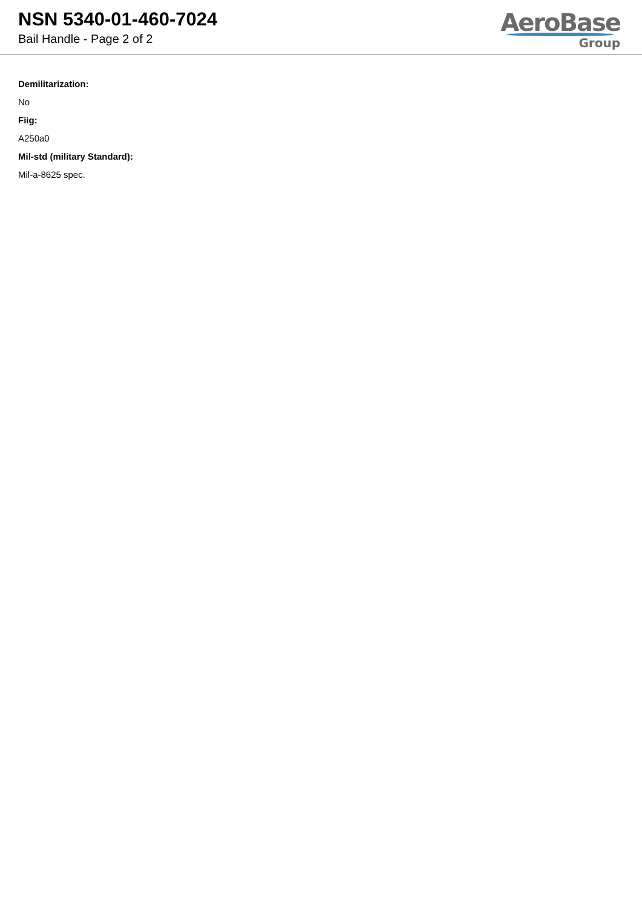NSN 5340-01-460-7024
Bail Handle - Page 2 of 2
AeroBase
Group
Demilitarization:
No
Fiig:
A250a0
Mil-std (military Standard):
Mil-a-8625 spec.